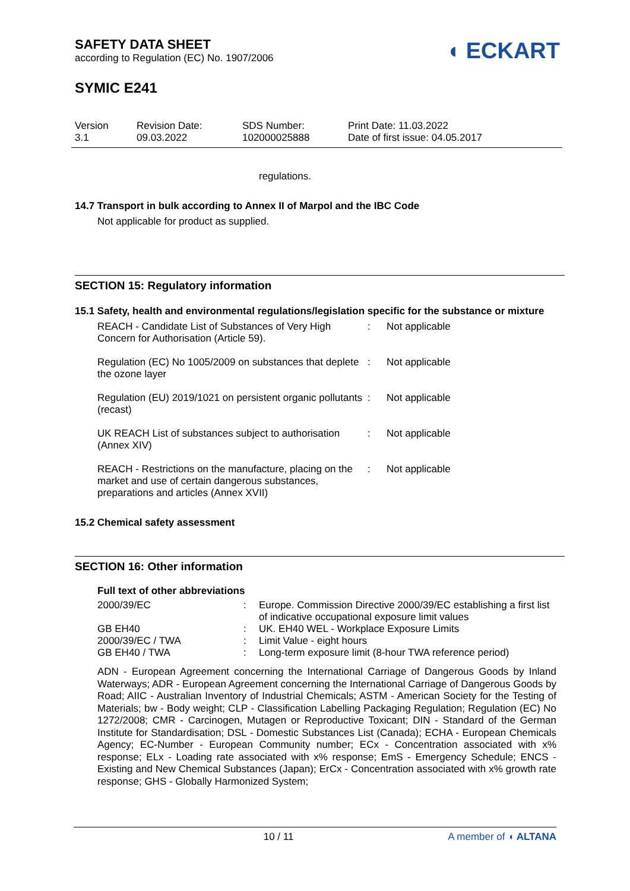◖ ECKART
SAFETY DATA SHEET
according to Regulation (EC) No. 1907/2006
SYMIC E241
Version
3.1
Revision Date:
09.03.2022
SDS Number:
102000025888
Print Date: 11.03.2022
Date of first issue: 04.05.2017
regulations.
14.7 Transport in bulk according to Annex II of Marpol and the IBC Code
Not applicable for product as supplied.
SECTION 15: Regulatory information
15.1 Safety, health and environmental regulations/legislation specific for the substance or mixture
| REACH - Candidate List of Substances of Very High Concern for Authorisation (Article 59). | : | Not applicable |
| Regulation (EC) No 1005/2009 on substances that deplete the ozone layer | : | Not applicable |
| Regulation (EU) 2019/1021 on persistent organic pollutants (recast) | : | Not applicable |
| UK REACH List of substances subject to authorisation (Annex XIV) | : | Not applicable |
| REACH - Restrictions on the manufacture, placing on the market and use of certain dangerous substances, preparations and articles (Annex XVII) | : | Not applicable |
15.2 Chemical safety assessment
SECTION 16: Other information
Full text of other abbreviations
| 2000/39/EC | : | Europe. Commission Directive 2000/39/EC establishing a first list of indicative occupational exposure limit values |
| GB EH40 | : | UK. EH40 WEL - Workplace Exposure Limits |
| 2000/39/EC / TWA | : | Limit Value - eight hours |
| GB EH40 / TWA | : | Long-term exposure limit (8-hour TWA reference period) |
ADN - European Agreement concerning the International Carriage of Dangerous Goods by Inland Waterways; ADR - European Agreement concerning the International Carriage of Dangerous Goods by Road; AIIC - Australian Inventory of Industrial Chemicals; ASTM - American Society for the Testing of Materials; bw - Body weight; CLP - Classification Labelling Packaging Regulation; Regulation (EC) No 1272/2008; CMR - Carcinogen, Mutagen or Reproductive Toxicant; DIN - Standard of the German Institute for Standardisation; DSL - Domestic Substances List (Canada); ECHA - European Chemicals Agency; EC-Number - European Community number; ECx - Concentration associated with x% response; ELx - Loading rate associated with x% response; EmS - Emergency Schedule; ENCS - Existing and New Chemical Substances (Japan); ErCx - Concentration associated with x% growth rate response; GHS - Globally Harmonized System;
10 / 11 A member of ◖ ALTANA